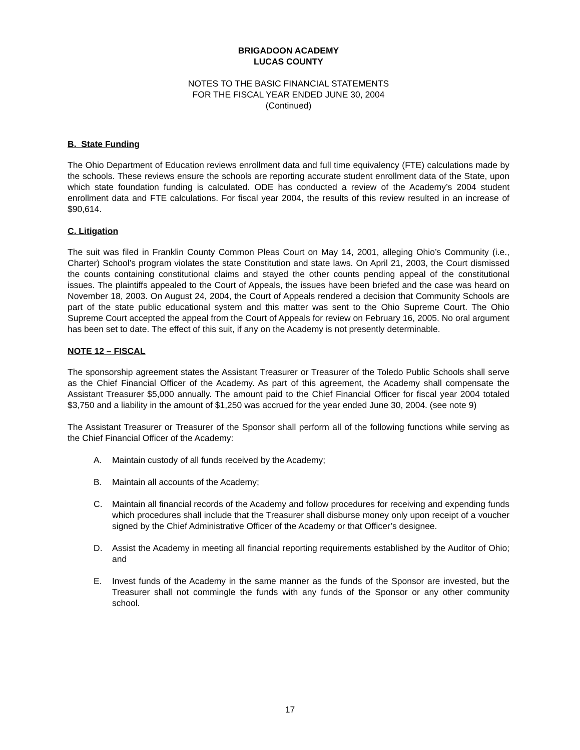BRIGADOON ACADEMY
LUCAS COUNTY
NOTES TO THE BASIC FINANCIAL STATEMENTS
FOR THE FISCAL YEAR ENDED JUNE 30, 2004
(Continued)
B. State Funding
The Ohio Department of Education reviews enrollment data and full time equivalency (FTE) calculations made by the schools. These reviews ensure the schools are reporting accurate student enrollment data of the State, upon which state foundation funding is calculated. ODE has conducted a review of the Academy’s 2004 student enrollment data and FTE calculations. For fiscal year 2004, the results of this review resulted in an increase of $90,614.
C. Litigation
The suit was filed in Franklin County Common Pleas Court on May 14, 2001, alleging Ohio’s Community (i.e., Charter) School’s program violates the state Constitution and state laws. On April 21, 2003, the Court dismissed the counts containing constitutional claims and stayed the other counts pending appeal of the constitutional issues. The plaintiffs appealed to the Court of Appeals, the issues have been briefed and the case was heard on November 18, 2003. On August 24, 2004, the Court of Appeals rendered a decision that Community Schools are part of the state public educational system and this matter was sent to the Ohio Supreme Court. The Ohio Supreme Court accepted the appeal from the Court of Appeals for review on February 16, 2005. No oral argument has been set to date. The effect of this suit, if any on the Academy is not presently determinable.
NOTE 12 – FISCAL
The sponsorship agreement states the Assistant Treasurer or Treasurer of the Toledo Public Schools shall serve as the Chief Financial Officer of the Academy. As part of this agreement, the Academy shall compensate the Assistant Treasurer $5,000 annually. The amount paid to the Chief Financial Officer for fiscal year 2004 totaled $3,750 and a liability in the amount of $1,250 was accrued for the year ended June 30, 2004. (see note 9)
The Assistant Treasurer or Treasurer of the Sponsor shall perform all of the following functions while serving as the Chief Financial Officer of the Academy:
A. Maintain custody of all funds received by the Academy;
B. Maintain all accounts of the Academy;
C. Maintain all financial records of the Academy and follow procedures for receiving and expending funds which procedures shall include that the Treasurer shall disburse money only upon receipt of a voucher signed by the Chief Administrative Officer of the Academy or that Officer’s designee.
D. Assist the Academy in meeting all financial reporting requirements established by the Auditor of Ohio; and
E. Invest funds of the Academy in the same manner as the funds of the Sponsor are invested, but the Treasurer shall not commingle the funds with any funds of the Sponsor or any other community school.
17